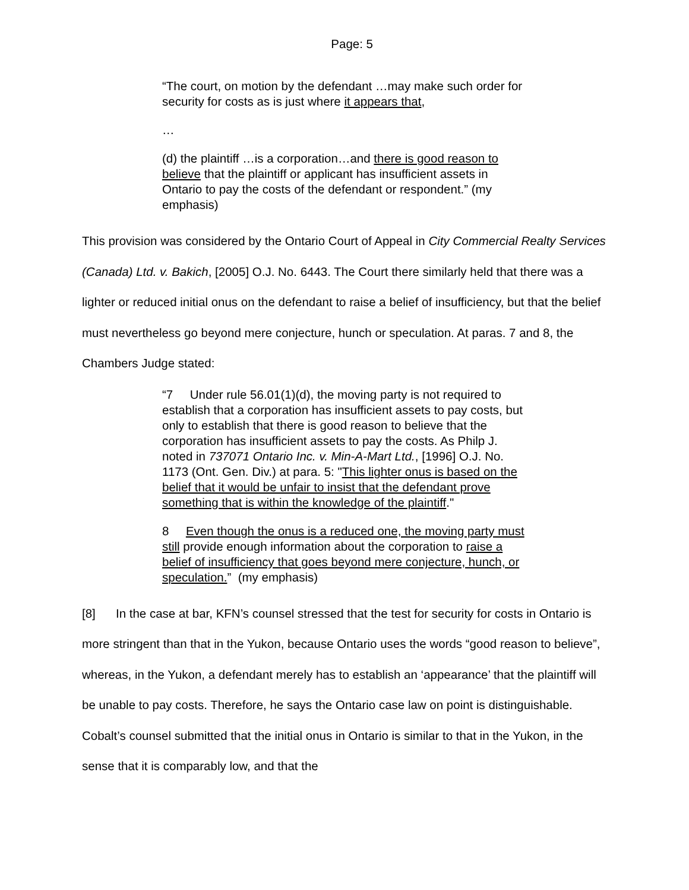Page: 5
“The court, on motion by the defendant …may make such order for security for costs as is just where it appears that,
…
(d) the plaintiff …is a corporation…and there is good reason to believe that the plaintiff or applicant has insufficient assets in Ontario to pay the costs of the defendant or respondent.” (my emphasis)
This provision was considered by the Ontario Court of Appeal in City Commercial Realty Services (Canada) Ltd. v. Bakich, [2005] O.J. No. 6443. The Court there similarly held that there was a lighter or reduced initial onus on the defendant to raise a belief of insufficiency, but that the belief must nevertheless go beyond mere conjecture, hunch or speculation. At paras. 7 and 8, the Chambers Judge stated:
“7 Under rule 56.01(1)(d), the moving party is not required to establish that a corporation has insufficient assets to pay costs, but only to establish that there is good reason to believe that the corporation has insufficient assets to pay the costs. As Philp J. noted in 737071 Ontario Inc. v. Min-A-Mart Ltd., [1996] O.J. No. 1173 (Ont. Gen. Div.) at para. 5: "This lighter onus is based on the belief that it would be unfair to insist that the defendant prove something that is within the knowledge of the plaintiff."
8 Even though the onus is a reduced one, the moving party must still provide enough information about the corporation to raise a belief of insufficiency that goes beyond mere conjecture, hunch, or speculation.” (my emphasis)
[8] In the case at bar, KFN’s counsel stressed that the test for security for costs in Ontario is more stringent than that in the Yukon, because Ontario uses the words “good reason to believe”, whereas, in the Yukon, a defendant merely has to establish an ‘appearance’ that the plaintiff will be unable to pay costs. Therefore, he says the Ontario case law on point is distinguishable. Cobalt’s counsel submitted that the initial onus in Ontario is similar to that in the Yukon, in the sense that it is comparably low, and that the